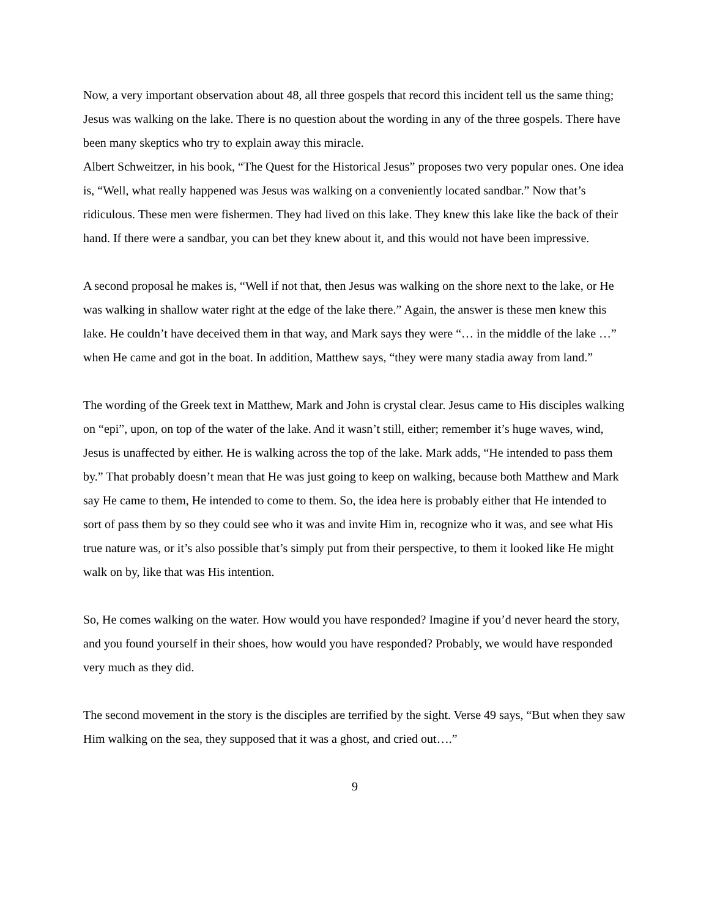Now, a very important observation about 48, all three gospels that record this incident tell us the same thing; Jesus was walking on the lake. There is no question about the wording in any of the three gospels. There have been many skeptics who try to explain away this miracle.
Albert Schweitzer, in his book, “The Quest for the Historical Jesus” proposes two very popular ones. One idea is, “Well, what really happened was Jesus was walking on a conveniently located sandbar.” Now that’s ridiculous. These men were fishermen. They had lived on this lake. They knew this lake like the back of their hand. If there were a sandbar, you can bet they knew about it, and this would not have been impressive.
A second proposal he makes is, “Well if not that, then Jesus was walking on the shore next to the lake, or He was walking in shallow water right at the edge of the lake there.” Again, the answer is these men knew this lake. He couldn’t have deceived them in that way, and Mark says they were “… in the middle of the lake …” when He came and got in the boat. In addition, Matthew says, “they were many stadia away from land.”
The wording of the Greek text in Matthew, Mark and John is crystal clear. Jesus came to His disciples walking on “epi”, upon, on top of the water of the lake. And it wasn’t still, either; remember it’s huge waves, wind, Jesus is unaffected by either. He is walking across the top of the lake. Mark adds, “He intended to pass them by.” That probably doesn’t mean that He was just going to keep on walking, because both Matthew and Mark say He came to them, He intended to come to them. So, the idea here is probably either that He intended to sort of pass them by so they could see who it was and invite Him in, recognize who it was, and see what His true nature was, or it’s also possible that’s simply put from their perspective, to them it looked like He might walk on by, like that was His intention.
So, He comes walking on the water. How would you have responded? Imagine if you’d never heard the story, and you found yourself in their shoes, how would you have responded? Probably, we would have responded very much as they did.
The second movement in the story is the disciples are terrified by the sight. Verse 49 says, “But when they saw Him walking on the sea, they supposed that it was a ghost, and cried out….”
9